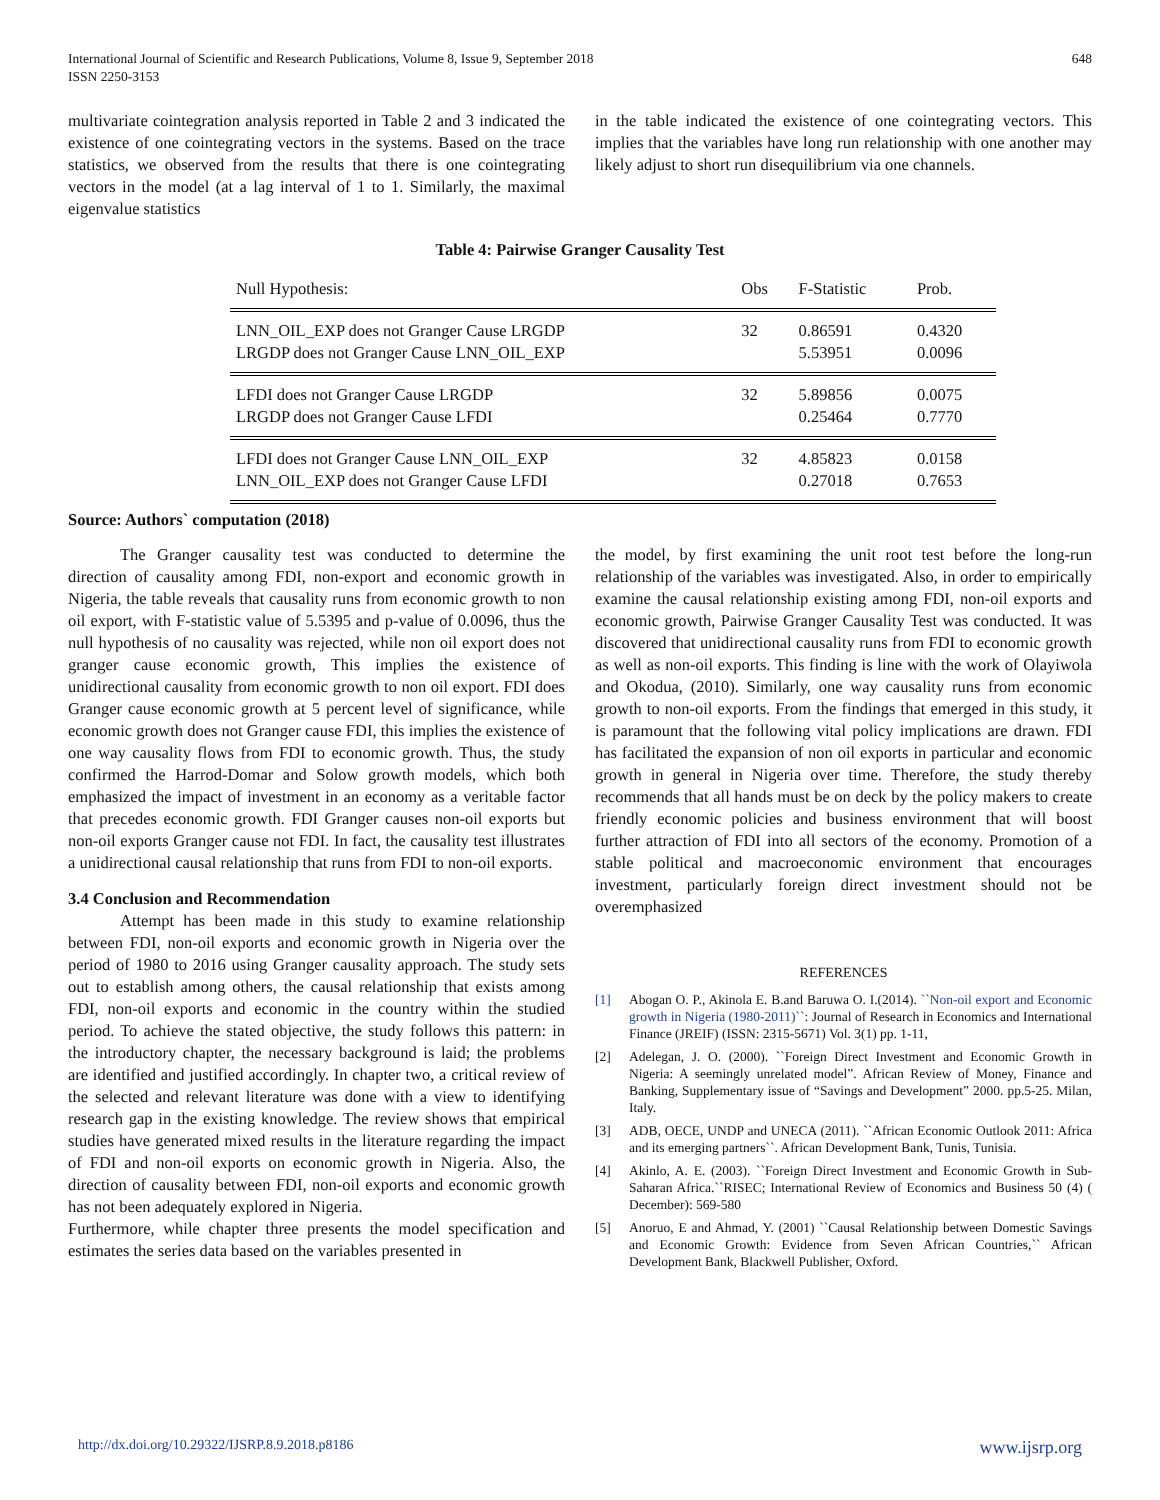International Journal of Scientific and Research Publications, Volume 8, Issue 9, September 2018
ISSN 2250-3153
648
multivariate cointegration analysis reported in Table 2 and 3 indicated the existence of one cointegrating vectors in the systems. Based on the trace statistics, we observed from the results that there is one cointegrating vectors in the model (at a lag interval of 1 to 1. Similarly, the maximal eigenvalue statistics
in the table indicated the existence of one cointegrating vectors. This implies that the variables have long run relationship with one another may likely adjust to short run disequilibrium via one channels.
Table 4: Pairwise Granger Causality Test
| Null Hypothesis: | Obs | F-Statistic | Prob. |
| --- | --- | --- | --- |
| LNN_OIL_EXP does not Granger Cause LRGDP LRGDP does not Granger Cause LNN_OIL_EXP | 32 | 0.86591 5.53951 | 0.4320 0.0096 |
| LFDI does not Granger Cause LRGDP LRGDP does not Granger Cause LFDI | 32 | 5.89856 0.25464 | 0.0075 0.7770 |
| LFDI does not Granger Cause LNN_OIL_EXP LNN_OIL_EXP does not Granger Cause LFDI | 32 | 4.85823 0.27018 | 0.0158 0.7653 |
Source: Authors` computation (2018)
The Granger causality test was conducted to determine the direction of causality among FDI, non-export and economic growth in Nigeria, the table reveals that causality runs from economic growth to non oil export, with F-statistic value of 5.5395 and p-value of 0.0096, thus the null hypothesis of no causality was rejected, while non oil export does not granger cause economic growth, This implies the existence of unidirectional causality from economic growth to non oil export. FDI does Granger cause economic growth at 5 percent level of significance, while economic growth does not Granger cause FDI, this implies the existence of one way causality flows from FDI to economic growth. Thus, the study confirmed the Harrod-Domar and Solow growth models, which both emphasized the impact of investment in an economy as a veritable factor that precedes economic growth. FDI Granger causes non-oil exports but non-oil exports Granger cause not FDI. In fact, the causality test illustrates a unidirectional causal relationship that runs from FDI to non-oil exports.
3.4 Conclusion and Recommendation
Attempt has been made in this study to examine relationship between FDI, non-oil exports and economic growth in Nigeria over the period of 1980 to 2016 using Granger causality approach. The study sets out to establish among others, the causal relationship that exists among FDI, non-oil exports and economic in the country within the studied period. To achieve the stated objective, the study follows this pattern: in the introductory chapter, the necessary background is laid; the problems are identified and justified accordingly. In chapter two, a critical review of the selected and relevant literature was done with a view to identifying research gap in the existing knowledge. The review shows that empirical studies have generated mixed results in the literature regarding the impact of FDI and non-oil exports on economic growth in Nigeria. Also, the direction of causality between FDI, non-oil exports and economic growth has not been adequately explored in Nigeria.
Furthermore, while chapter three presents the model specification and estimates the series data based on the variables presented in
the model, by first examining the unit root test before the long-run relationship of the variables was investigated. Also, in order to empirically examine the causal relationship existing among FDI, non-oil exports and economic growth, Pairwise Granger Causality Test was conducted. It was discovered that unidirectional causality runs from FDI to economic growth as well as non-oil exports. This finding is line with the work of Olayiwola and Okodua, (2010). Similarly, one way causality runs from economic growth to non-oil exports. From the findings that emerged in this study, it is paramount that the following vital policy implications are drawn. FDI has facilitated the expansion of non oil exports in particular and economic growth in general in Nigeria over time. Therefore, the study thereby recommends that all hands must be on deck by the policy makers to create friendly economic policies and business environment that will boost further attraction of FDI into all sectors of the economy. Promotion of a stable political and macroeconomic environment that encourages investment, particularly foreign direct investment should not be overemphasized
REFERENCES
[1] Abogan O. P., Akinola E. B.and Baruwa O. I.(2014). ``Non-oil export and Economic growth in Nigeria (1980-2011)``: Journal of Research in Economics and International Finance (JREIF) (ISSN: 2315-5671) Vol. 3(1) pp. 1-11,
[2] Adelegan, J. O. (2000). ``Foreign Direct Investment and Economic Growth in Nigeria: A seemingly unrelated model”. African Review of Money, Finance and Banking, Supplementary issue of “Savings and Development” 2000. pp.5-25. Milan, Italy.
[3] ADB, OECE, UNDP and UNECA (2011). ``African Economic Outlook 2011: Africa and its emerging partners``. African Development Bank, Tunis, Tunisia.
[4] Akinlo, A. E. (2003). ``Foreign Direct Investment and Economic Growth in Sub-Saharan Africa.``RISEC; International Review of Economics and Business 50 (4) ( December): 569-580
[5] Anoruo, E and Ahmad, Y. (2001) ``Causal Relationship between Domestic Savings and Economic Growth: Evidence from Seven African Countries,`` African Development Bank, Blackwell Publisher, Oxford.
http://dx.doi.org/10.29322/IJSRP.8.9.2018.p8186 www.ijsrp.org